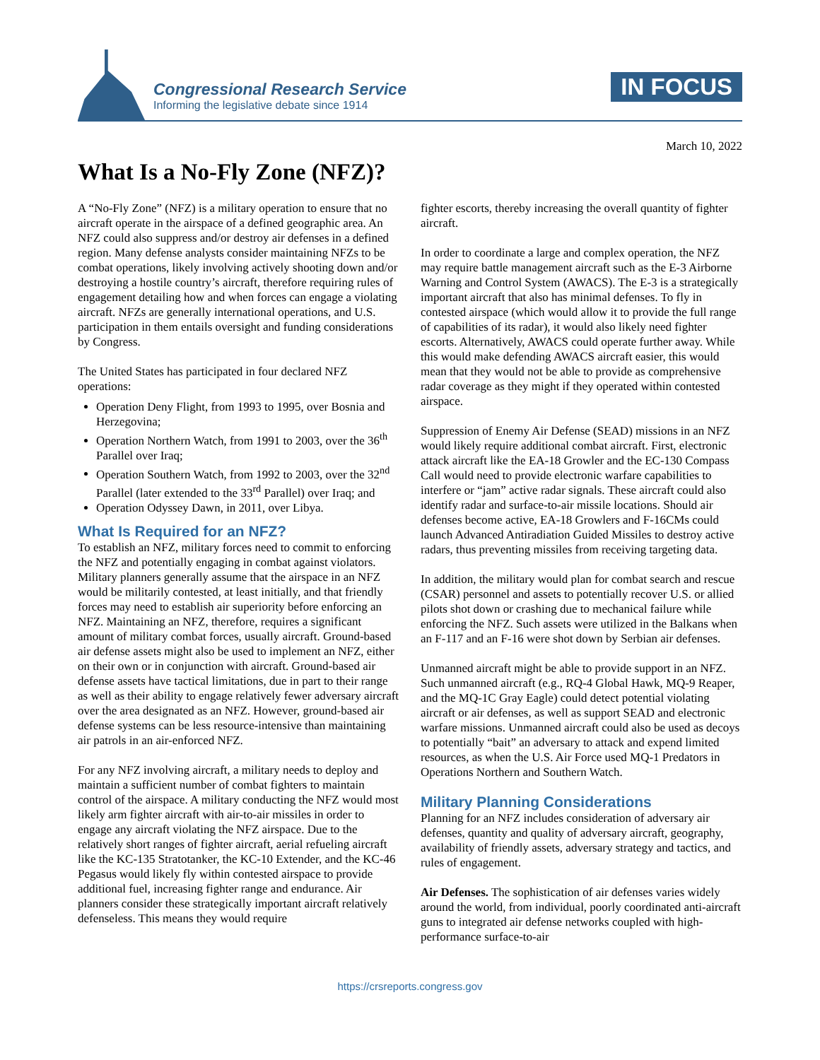Congressional Research Service
Informing the legislative debate since 1914
IN FOCUS
March 10, 2022
What Is a No-Fly Zone (NFZ)?
A “No-Fly Zone” (NFZ) is a military operation to ensure that no aircraft operate in the airspace of a defined geographic area. An NFZ could also suppress and/or destroy air defenses in a defined region. Many defense analysts consider maintaining NFZs to be combat operations, likely involving actively shooting down and/or destroying a hostile country’s aircraft, therefore requiring rules of engagement detailing how and when forces can engage a violating aircraft. NFZs are generally international operations, and U.S. participation in them entails oversight and funding considerations by Congress.
The United States has participated in four declared NFZ operations:
Operation Deny Flight, from 1993 to 1995, over Bosnia and Herzegovina;
Operation Northern Watch, from 1991 to 2003, over the 36<sup>th</sup> Parallel over Iraq;
Operation Southern Watch, from 1992 to 2003, over the 32<sup>nd</sup> Parallel (later extended to the 33<sup>rd</sup> Parallel) over Iraq; and
Operation Odyssey Dawn, in 2011, over Libya.
What Is Required for an NFZ?
To establish an NFZ, military forces need to commit to enforcing the NFZ and potentially engaging in combat against violators. Military planners generally assume that the airspace in an NFZ would be militarily contested, at least initially, and that friendly forces may need to establish air superiority before enforcing an NFZ. Maintaining an NFZ, therefore, requires a significant amount of military combat forces, usually aircraft. Ground-based air defense assets might also be used to implement an NFZ, either on their own or in conjunction with aircraft. Ground-based air defense assets have tactical limitations, due in part to their range as well as their ability to engage relatively fewer adversary aircraft over the area designated as an NFZ. However, ground-based air defense systems can be less resource-intensive than maintaining air patrols in an air-enforced NFZ.
For any NFZ involving aircraft, a military needs to deploy and maintain a sufficient number of combat fighters to maintain control of the airspace. A military conducting the NFZ would most likely arm fighter aircraft with air-to-air missiles in order to engage any aircraft violating the NFZ airspace. Due to the relatively short ranges of fighter aircraft, aerial refueling aircraft like the KC-135 Stratotanker, the KC-10 Extender, and the KC-46 Pegasus would likely fly within contested airspace to provide additional fuel, increasing fighter range and endurance. Air planners consider these strategically important aircraft relatively defenseless. This means they would require
fighter escorts, thereby increasing the overall quantity of fighter aircraft.
In order to coordinate a large and complex operation, the NFZ may require battle management aircraft such as the E-3 Airborne Warning and Control System (AWACS). The E-3 is a strategically important aircraft that also has minimal defenses. To fly in contested airspace (which would allow it to provide the full range of capabilities of its radar), it would also likely need fighter escorts. Alternatively, AWACS could operate further away. While this would make defending AWACS aircraft easier, this would mean that they would not be able to provide as comprehensive radar coverage as they might if they operated within contested airspace.
Suppression of Enemy Air Defense (SEAD) missions in an NFZ would likely require additional combat aircraft. First, electronic attack aircraft like the EA-18 Growler and the EC-130 Compass Call would need to provide electronic warfare capabilities to interfere or “jam” active radar signals. These aircraft could also identify radar and surface-to-air missile locations. Should air defenses become active, EA-18 Growlers and F-16CMs could launch Advanced Antiradiation Guided Missiles to destroy active radars, thus preventing missiles from receiving targeting data.
In addition, the military would plan for combat search and rescue (CSAR) personnel and assets to potentially recover U.S. or allied pilots shot down or crashing due to mechanical failure while enforcing the NFZ. Such assets were utilized in the Balkans when an F-117 and an F-16 were shot down by Serbian air defenses.
Unmanned aircraft might be able to provide support in an NFZ. Such unmanned aircraft (e.g., RQ-4 Global Hawk, MQ-9 Reaper, and the MQ-1C Gray Eagle) could detect potential violating aircraft or air defenses, as well as support SEAD and electronic warfare missions. Unmanned aircraft could also be used as decoys to potentially “bait” an adversary to attack and expend limited resources, as when the U.S. Air Force used MQ-1 Predators in Operations Northern and Southern Watch.
Military Planning Considerations
Planning for an NFZ includes consideration of adversary air defenses, quantity and quality of adversary aircraft, geography, availability of friendly assets, adversary strategy and tactics, and rules of engagement.
Air Defenses. The sophistication of air defenses varies widely around the world, from individual, poorly coordinated anti-aircraft guns to integrated air defense networks coupled with high-performance surface-to-air
https://crsreports.congress.gov